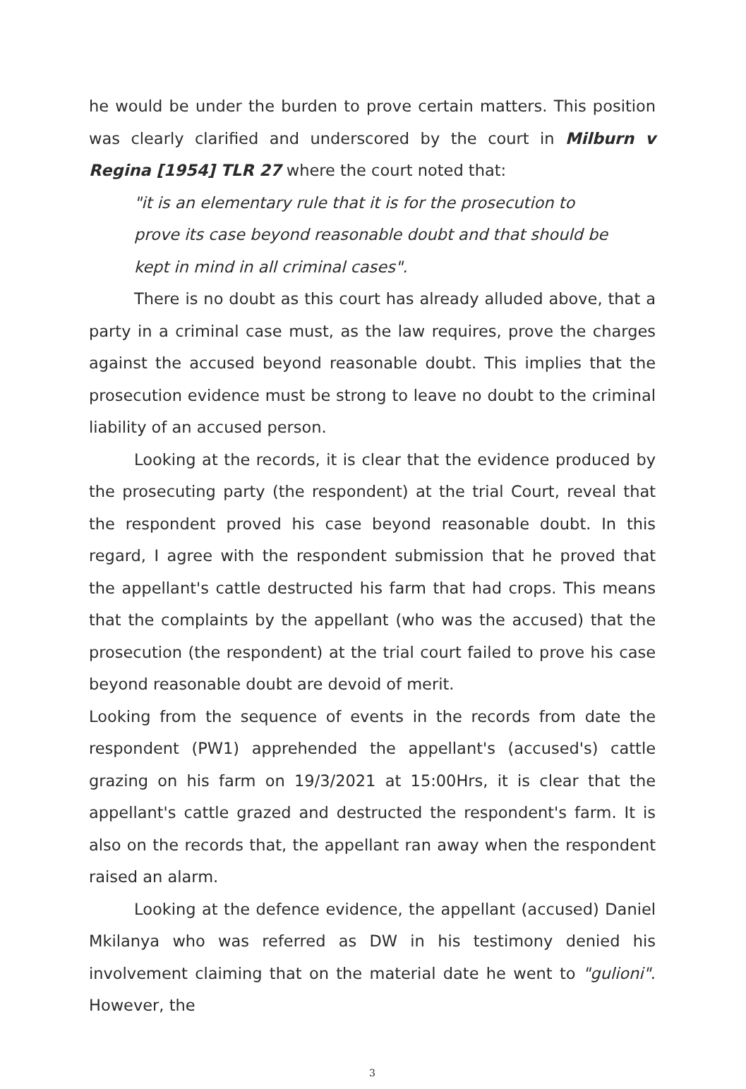he would be under the burden to prove certain matters. This position was clearly clarified and underscored by the court in Milburn v Regina [1954] TLR 27 where the court noted that:
"it is an elementary rule that it is for the prosecution to prove its case beyond reasonable doubt and that should be kept in mind in all criminal cases".
There is no doubt as this court has already alluded above, that a party in a criminal case must, as the law requires, prove the charges against the accused beyond reasonable doubt. This implies that the prosecution evidence must be strong to leave no doubt to the criminal liability of an accused person.
Looking at the records, it is clear that the evidence produced by the prosecuting party (the respondent) at the trial Court, reveal that the respondent proved his case beyond reasonable doubt. In this regard, I agree with the respondent submission that he proved that the appellant's cattle destructed his farm that had crops. This means that the complaints by the appellant (who was the accused) that the prosecution (the respondent) at the trial court failed to prove his case beyond reasonable doubt are devoid of merit.
Looking from the sequence of events in the records from date the respondent (PW1) apprehended the appellant's (accused's) cattle grazing on his farm on 19/3/2021 at 15:00Hrs, it is clear that the appellant's cattle grazed and destructed the respondent's farm. It is also on the records that, the appellant ran away when the respondent raised an alarm.
Looking at the defence evidence, the appellant (accused) Daniel Mkilanya who was referred as DW in his testimony denied his involvement claiming that on the material date he went to "gulioni". However, the
3